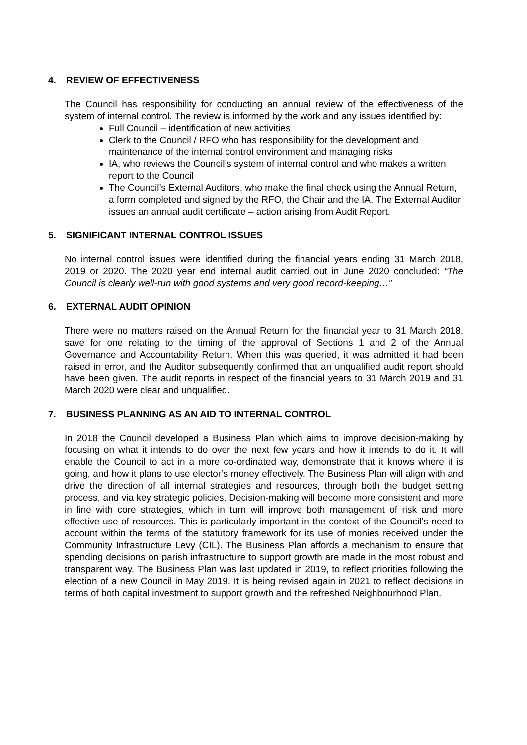4. REVIEW OF EFFECTIVENESS
The Council has responsibility for conducting an annual review of the effectiveness of the system of internal control. The review is informed by the work and any issues identified by:
Full Council – identification of new activities
Clerk to the Council / RFO who has responsibility for the development and maintenance of the internal control environment and managing risks
IA, who reviews the Council’s system of internal control and who makes a written report to the Council
The Council’s External Auditors, who make the final check using the Annual Return, a form completed and signed by the RFO, the Chair and the IA. The External Auditor issues an annual audit certificate – action arising from Audit Report.
5. SIGNIFICANT INTERNAL CONTROL ISSUES
No internal control issues were identified during the financial years ending 31 March 2018, 2019 or 2020. The 2020 year end internal audit carried out in June 2020 concluded: “The Council is clearly well-run with good systems and very good record-keeping…”
6. EXTERNAL AUDIT OPINION
There were no matters raised on the Annual Return for the financial year to 31 March 2018, save for one relating to the timing of the approval of Sections 1 and 2 of the Annual Governance and Accountability Return. When this was queried, it was admitted it had been raised in error, and the Auditor subsequently confirmed that an unqualified audit report should have been given. The audit reports in respect of the financial years to 31 March 2019 and 31 March 2020 were clear and unqualified.
7. BUSINESS PLANNING AS AN AID TO INTERNAL CONTROL
In 2018 the Council developed a Business Plan which aims to improve decision-making by focusing on what it intends to do over the next few years and how it intends to do it. It will enable the Council to act in a more co-ordinated way, demonstrate that it knows where it is going, and how it plans to use elector’s money effectively. The Business Plan will align with and drive the direction of all internal strategies and resources, through both the budget setting process, and via key strategic policies. Decision-making will become more consistent and more in line with core strategies, which in turn will improve both management of risk and more effective use of resources. This is particularly important in the context of the Council’s need to account within the terms of the statutory framework for its use of monies received under the Community Infrastructure Levy (CIL). The Business Plan affords a mechanism to ensure that spending decisions on parish infrastructure to support growth are made in the most robust and transparent way. The Business Plan was last updated in 2019, to reflect priorities following the election of a new Council in May 2019. It is being revised again in 2021 to reflect decisions in terms of both capital investment to support growth and the refreshed Neighbourhood Plan.